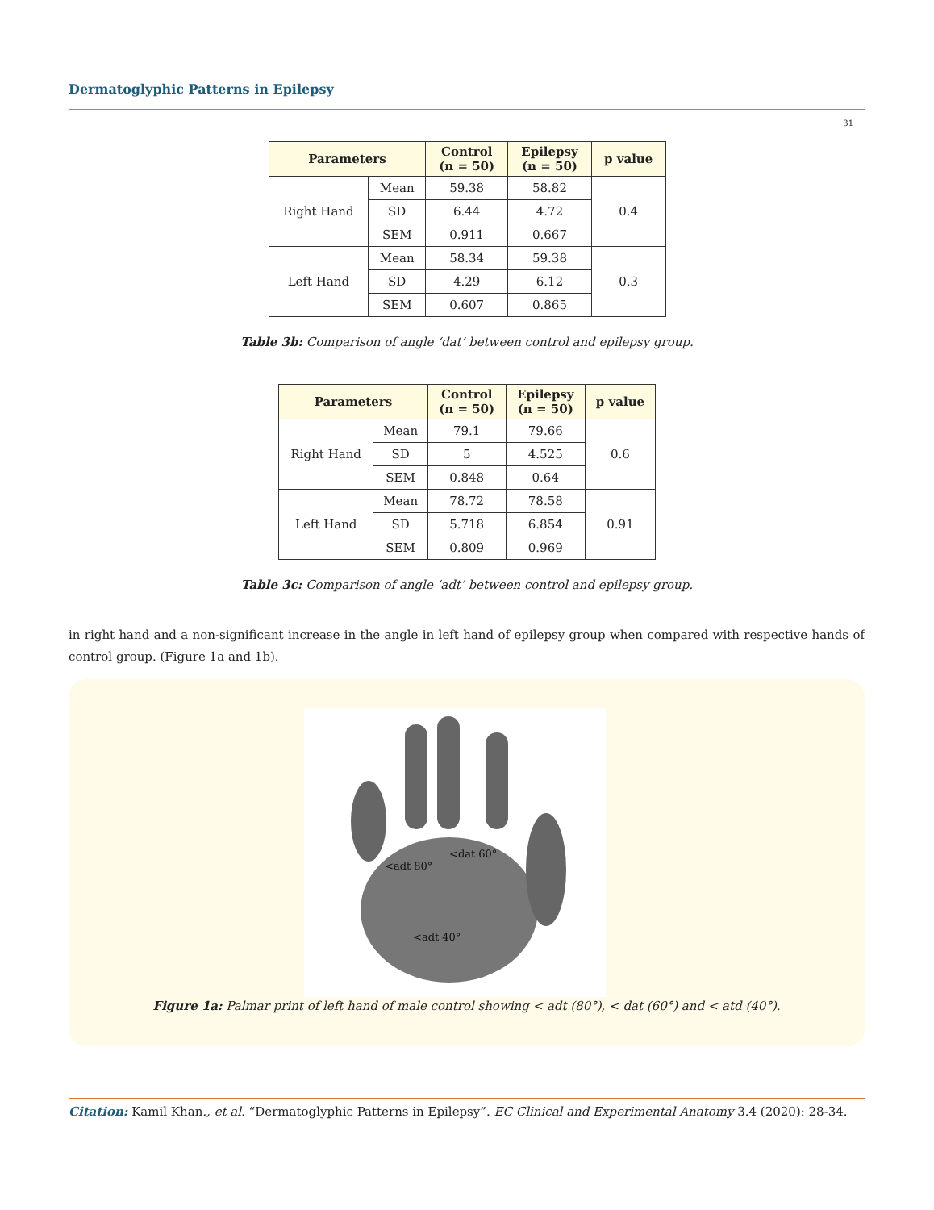Dermatoglyphic Patterns in Epilepsy
31
| Parameters | | Control (n = 50) | Epilepsy (n = 50) | p value |
| --- | --- | --- | --- | --- |
| Right Hand | Mean | 59.38 | 58.82 | 0.4 |
| | SD | 6.44 | 4.72 | |
| | SEM | 0.911 | 0.667 | |
| Left Hand | Mean | 58.34 | 59.38 | 0.3 |
| | SD | 4.29 | 6.12 | |
| | SEM | 0.607 | 0.865 | |
Table 3b: Comparison of angle ‘dat’ between control and epilepsy group.
| Parameters | | Control (n = 50) | Epilepsy (n = 50) | p value |
| --- | --- | --- | --- | --- |
| Right Hand | Mean | 79.1 | 79.66 | 0.6 |
| | SD | 5 | 4.525 | |
| | SEM | 0.848 | 0.64 | |
| Left Hand | Mean | 78.72 | 78.58 | 0.91 |
| | SD | 5.718 | 6.854 | |
| | SEM | 0.809 | 0.969 | |
Table 3c: Comparison of angle ‘adt’ between control and epilepsy group.
in right hand and a non-significant increase in the angle in left hand of epilepsy group when compared with respective hands of control group. (Figure 1a and 1b).
<adt 80°
<dat 60°
<adt 40°
Figure 1a: Palmar print of left hand of male control showing < adt (80°), < dat (60°) and < atd (40°).
Citation: Kamil Khan., et al. “Dermatoglyphic Patterns in Epilepsy”. EC Clinical and Experimental Anatomy 3.4 (2020): 28-34.